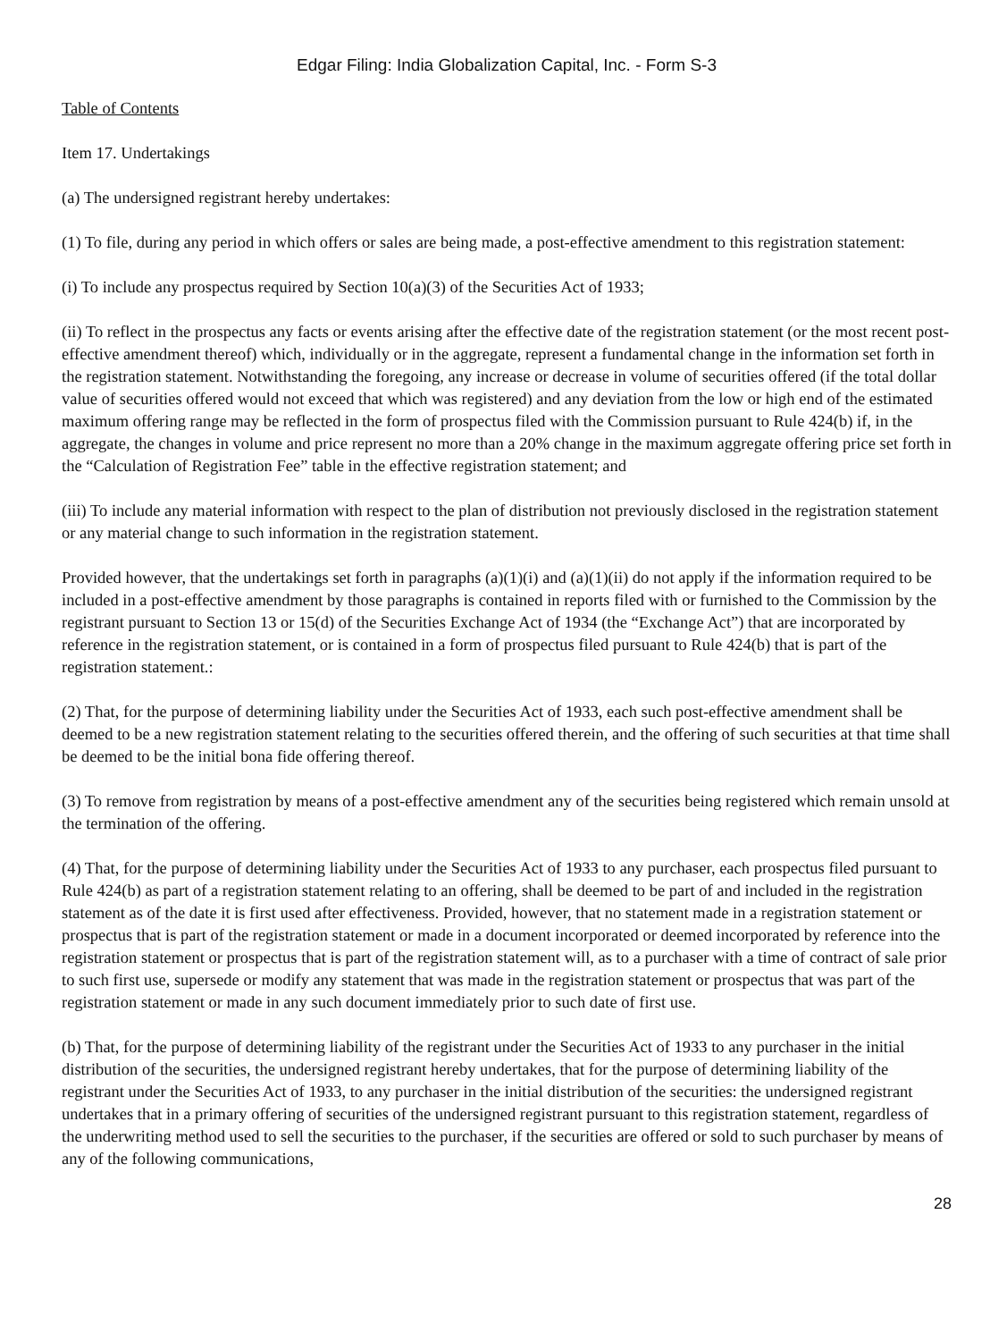Edgar Filing: India Globalization Capital, Inc. - Form S-3
Table of Contents
Item 17. Undertakings
(a) The undersigned registrant hereby undertakes:
(1) To file, during any period in which offers or sales are being made, a post-effective amendment to this registration statement:
(i) To include any prospectus required by Section 10(a)(3) of the Securities Act of 1933;
(ii) To reflect in the prospectus any facts or events arising after the effective date of the registration statement (or the most recent post-effective amendment thereof) which, individually or in the aggregate, represent a fundamental change in the information set forth in the registration statement. Notwithstanding the foregoing, any increase or decrease in volume of securities offered (if the total dollar value of securities offered would not exceed that which was registered) and any deviation from the low or high end of the estimated maximum offering range may be reflected in the form of prospectus filed with the Commission pursuant to Rule 424(b) if, in the aggregate, the changes in volume and price represent no more than a 20% change in the maximum aggregate offering price set forth in the “Calculation of Registration Fee” table in the effective registration statement; and
(iii) To include any material information with respect to the plan of distribution not previously disclosed in the registration statement or any material change to such information in the registration statement.
Provided however, that the undertakings set forth in paragraphs (a)(1)(i) and (a)(1)(ii) do not apply if the information required to be included in a post-effective amendment by those paragraphs is contained in reports filed with or furnished to the Commission by the registrant pursuant to Section 13 or 15(d) of the Securities Exchange Act of 1934 (the “Exchange Act”) that are incorporated by reference in the registration statement, or is contained in a form of prospectus filed pursuant to Rule 424(b) that is part of the registration statement.:
(2) That, for the purpose of determining liability under the Securities Act of 1933, each such post-effective amendment shall be deemed to be a new registration statement relating to the securities offered therein, and the offering of such securities at that time shall be deemed to be the initial bona fide offering thereof.
(3) To remove from registration by means of a post-effective amendment any of the securities being registered which remain unsold at the termination of the offering.
(4) That, for the purpose of determining liability under the Securities Act of 1933 to any purchaser, each prospectus filed pursuant to Rule 424(b) as part of a registration statement relating to an offering, shall be deemed to be part of and included in the registration statement as of the date it is first used after effectiveness. Provided, however, that no statement made in a registration statement or prospectus that is part of the registration statement or made in a document incorporated or deemed incorporated by reference into the registration statement or prospectus that is part of the registration statement will, as to a purchaser with a time of contract of sale prior to such first use, supersede or modify any statement that was made in the registration statement or prospectus that was part of the registration statement or made in any such document immediately prior to such date of first use.
(b) That, for the purpose of determining liability of the registrant under the Securities Act of 1933 to any purchaser in the initial distribution of the securities, the undersigned registrant hereby undertakes, that for the purpose of determining liability of the registrant under the Securities Act of 1933, to any purchaser in the initial distribution of the securities: the undersigned registrant undertakes that in a primary offering of securities of the undersigned registrant pursuant to this registration statement, regardless of the underwriting method used to sell the securities to the purchaser, if the securities are offered or sold to such purchaser by means of any of the following communications,
28